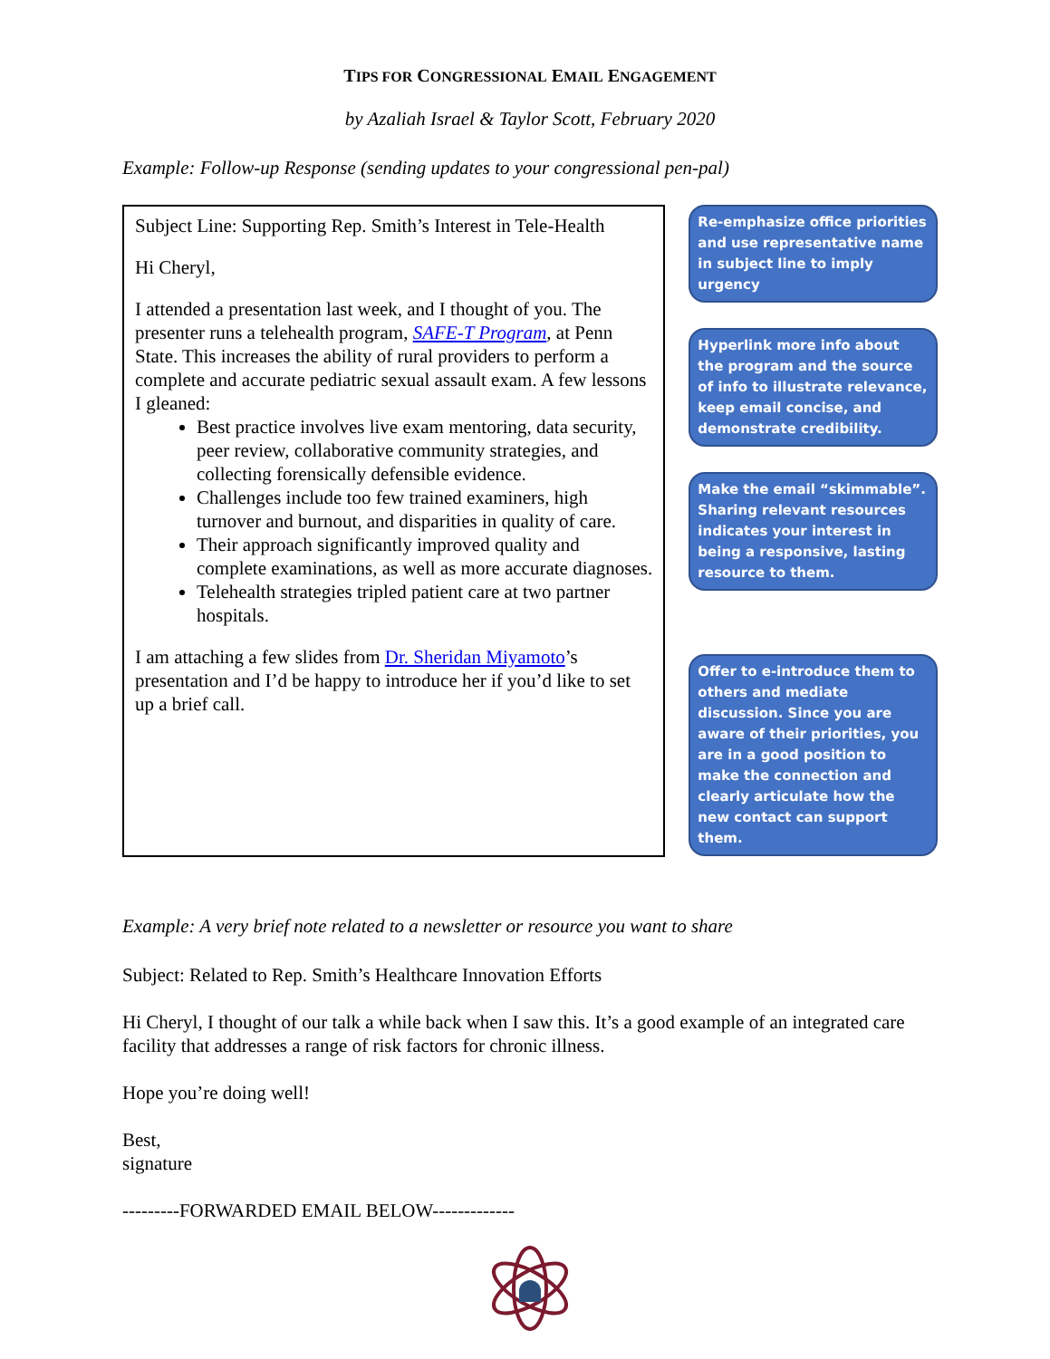TIPS FOR CONGRESSIONAL EMAIL ENGAGEMENT
by Azaliah Israel & Taylor Scott, February 2020
Example: Follow-up Response (sending updates to your congressional pen-pal)
Subject Line: Supporting Rep. Smith’s Interest in Tele-Health
Hi Cheryl,
I attended a presentation last week, and I thought of you. The presenter runs a telehealth program, SAFE-T Program, at Penn State. This increases the ability of rural providers to perform a complete and accurate pediatric sexual assault exam. A few lessons I gleaned:
Best practice involves live exam mentoring, data security, peer review, collaborative community strategies, and collecting forensically defensible evidence.
Challenges include too few trained examiners, high turnover and burnout, and disparities in quality of care.
Their approach significantly improved quality and complete examinations, as well as more accurate diagnoses.
Telehealth strategies tripled patient care at two partner hospitals.
I am attaching a few slides from Dr. Sheridan Miyamoto’s presentation and I’d be happy to introduce her if you’d like to set up a brief call.
Re-emphasize office priorities and use representative name in subject line to imply urgency
Hyperlink more info about the program and the source of info to illustrate relevance, keep email concise, and demonstrate credibility.
Make the email “skimmable”. Sharing relevant resources indicates your interest in being a responsive, lasting resource to them.
Offer to e-introduce them to others and mediate discussion. Since you are aware of their priorities, you are in a good position to make the connection and clearly articulate how the new contact can support them.
Example: A very brief note related to a newsletter or resource you want to share
Subject: Related to Rep. Smith’s Healthcare Innovation Efforts
Hi Cheryl, I thought of our talk a while back when I saw this. It’s a good example of an integrated care facility that addresses a range of risk factors for chronic illness.
Hope you’re doing well!
Best,
signature
---------FORWARDED EMAIL BELOW-------------